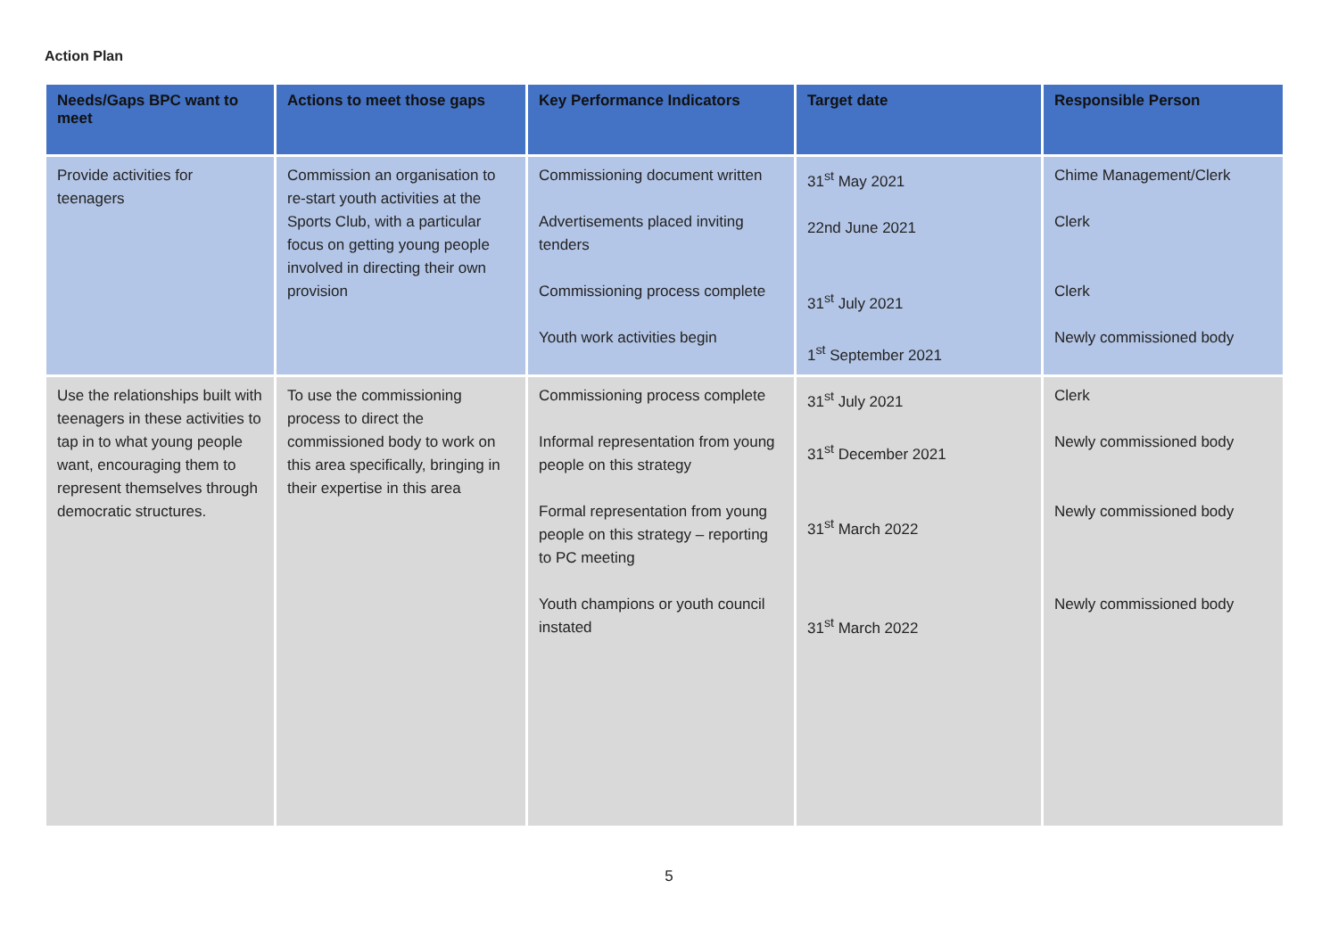Action Plan
| Needs/Gaps BPC want to meet | Actions to meet those gaps | Key Performance Indicators | Target date | Responsible Person |
| --- | --- | --- | --- | --- |
| Provide activities for teenagers | Commission an organisation to re-start youth activities at the Sports Club, with a particular focus on getting young people involved in directing their own provision | Commissioning document written Advertisements placed inviting tenders Commissioning process complete Youth work activities begin | 31<sup>st</sup> May 2021 22nd June 2021 31<sup>st</sup> July 2021 1<sup>st</sup> September 2021 | Chime Management/Clerk Clerk Clerk Newly commissioned body |
| Use the relationships built with teenagers in these activities to tap in to what young people want, encouraging them to represent themselves through democratic structures. | To use the commissioning process to direct the commissioned body to work on this area specifically, bringing in their expertise in this area | Commissioning process complete Informal representation from young people on this strategy Formal representation from young people on this strategy – reporting to PC meeting Youth champions or youth council instated | 31<sup>st</sup> July 2021 31<sup>st</sup> December 2021 31<sup>st</sup> March 2022 31<sup>st</sup> March 2022 | Clerk Newly commissioned body Newly commissioned body Newly commissioned body |
5